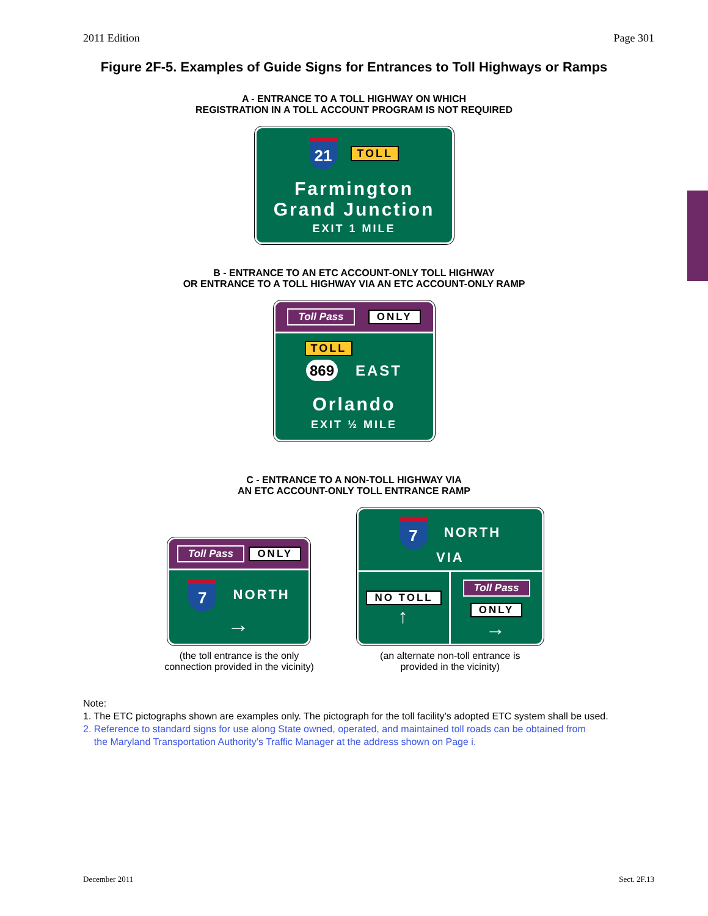2011 Edition Page 301
Figure 2F-5. Examples of Guide Signs for Entrances to Toll Highways or Ramps
A - ENTRANCE TO A TOLL HIGHWAY ON WHICH
REGISTRATION IN A TOLL ACCOUNT PROGRAM IS NOT REQUIRED
21 TOLL
Farmington
Grand Junction
EXIT 1 MILE
B - ENTRANCE TO AN ETC ACCOUNT-ONLY TOLL HIGHWAY
OR ENTRANCE TO A TOLL HIGHWAY VIA AN ETC ACCOUNT-ONLY RAMP
Toll Pass ONLY
TOLL
869 EAST
Orlando
EXIT ½ MILE
C - ENTRANCE TO A NON-TOLL HIGHWAY VIA
AN ETC ACCOUNT-ONLY TOLL ENTRANCE RAMP
Toll Pass ONLY
7 NORTH
→
(the toll entrance is the only
connection provided in the vicinity)
7 NORTH
VIA
NO TOLL
↑
Toll Pass
ONLY
→
(an alternate non-toll entrance is
provided in the vicinity)
Note:
1. The ETC pictographs shown are examples only. The pictograph for the toll facility’s adopted ETC system shall be used.
2. Reference to standard signs for use along State owned, operated, and maintained toll roads can be obtained from
the Maryland Transportation Authority’s Traffic Manager at the address shown on Page i.
December 2011 Sect. 2F.13